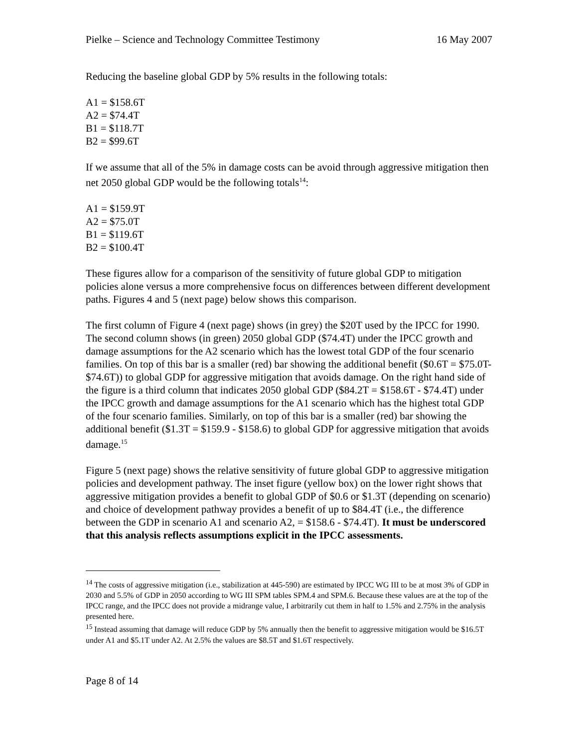Pielke – Science and Technology Committee Testimony 16 May 2007
Reducing the baseline global GDP by 5% results in the following totals:
A1 = $158.6T
A2 = $74.4T
B1 = $118.7T
B2 = $99.6T
If we assume that all of the 5% in damage costs can be avoid through aggressive mitigation then net 2050 global GDP would be the following totals<sup>14</sup>:
A1 = $159.9T
A2 = $75.0T
B1 = $119.6T
B2 = $100.4T
These figures allow for a comparison of the sensitivity of future global GDP to mitigation policies alone versus a more comprehensive focus on differences between different development paths. Figures 4 and 5 (next page) below shows this comparison.
The first column of Figure 4 (next page) shows (in grey) the $20T used by the IPCC for 1990. The second column shows (in green) 2050 global GDP ($74.4T) under the IPCC growth and damage assumptions for the A2 scenario which has the lowest total GDP of the four scenario families. On top of this bar is a smaller (red) bar showing the additional benefit ($0.6T = $75.0T- $74.6T)) to global GDP for aggressive mitigation that avoids damage. On the right hand side of the figure is a third column that indicates 2050 global GDP ($84.2T = $158.6T - $74.4T) under the IPCC growth and damage assumptions for the A1 scenario which has the highest total GDP of the four scenario families. Similarly, on top of this bar is a smaller (red) bar showing the additional benefit ($1.3T = $159.9 - $158.6) to global GDP for aggressive mitigation that avoids damage.<sup>15</sup>
Figure 5 (next page) shows the relative sensitivity of future global GDP to aggressive mitigation policies and development pathway. The inset figure (yellow box) on the lower right shows that aggressive mitigation provides a benefit to global GDP of $0.6 or $1.3T (depending on scenario) and choice of development pathway provides a benefit of up to $84.4T (i.e., the difference between the GDP in scenario A1 and scenario A2, = $158.6 - $74.4T). It must be underscored that this analysis reflects assumptions explicit in the IPCC assessments.
<sup>14</sup> The costs of aggressive mitigation (i.e., stabilization at 445-590) are estimated by IPCC WG III to be at most 3% of GDP in 2030 and 5.5% of GDP in 2050 according to WG III SPM tables SPM.4 and SPM.6. Because these values are at the top of the IPCC range, and the IPCC does not provide a midrange value, I arbitrarily cut them in half to 1.5% and 2.75% in the analysis presented here.
<sup>15</sup> Instead assuming that damage will reduce GDP by 5% annually then the benefit to aggressive mitigation would be $16.5T under A1 and $5.1T under A2. At 2.5% the values are $8.5T and $1.6T respectively.
Page 8 of 14